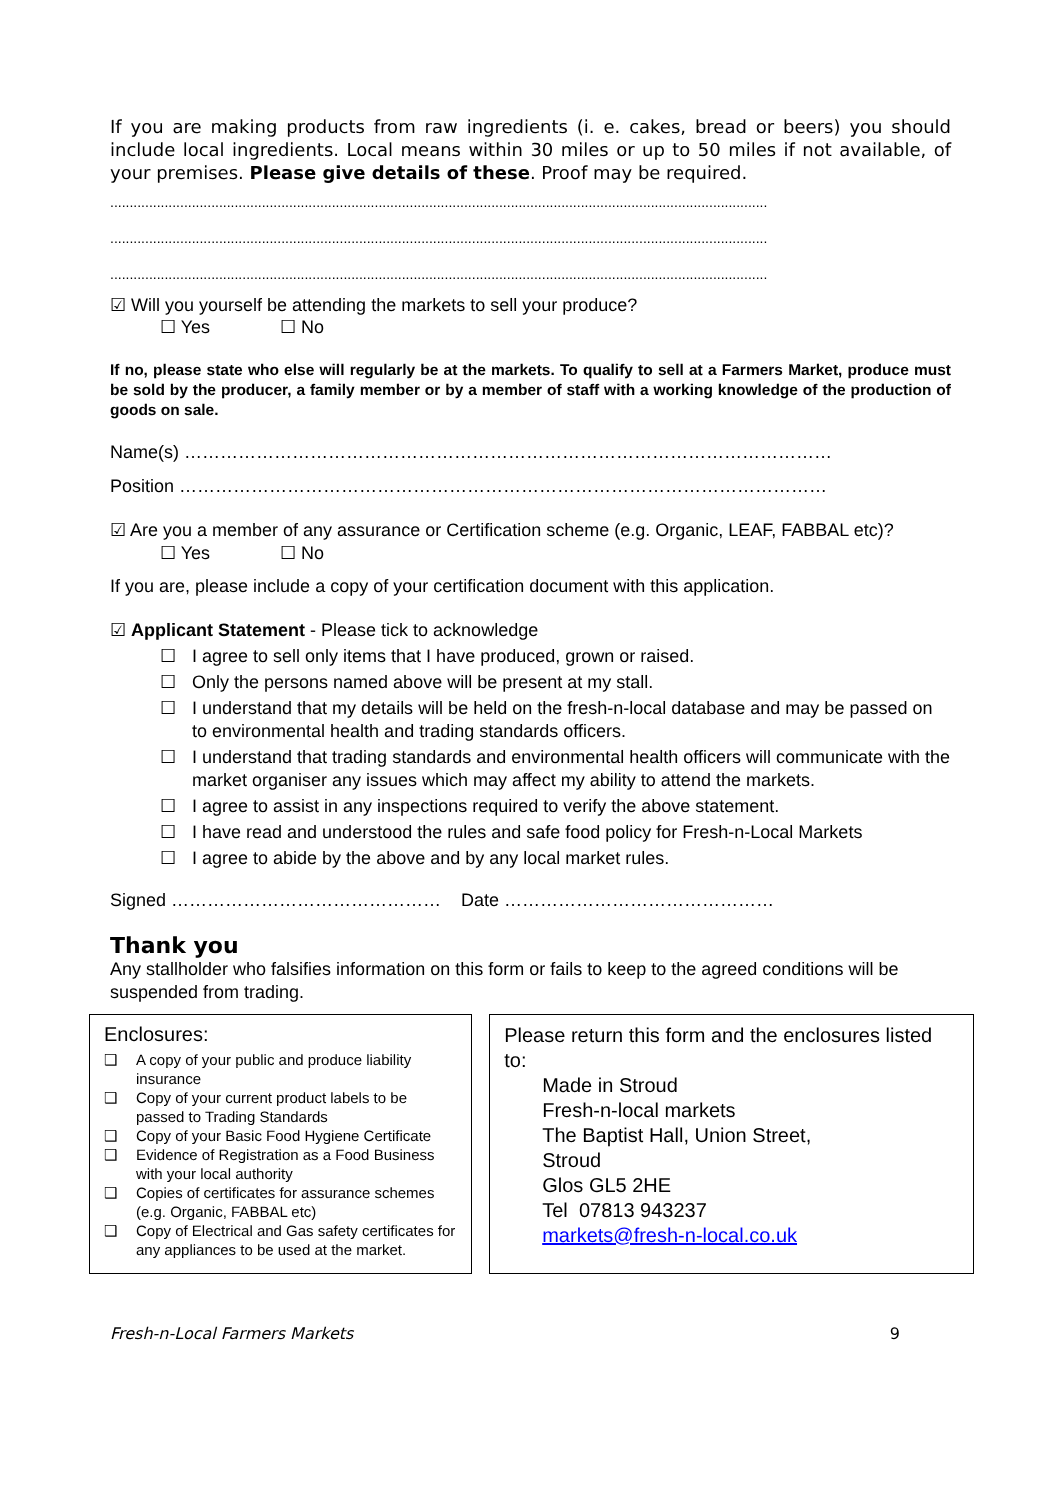If you are making products from raw ingredients (i. e. cakes, bread or beers) you should include local ingredients. Local means within 30 miles or up to 50 miles if not available, of your premises. Please give details of these. Proof may be required.
.........................................................................................................................................................................
.........................................................................................................................................................................
.........................................................................................................................................................................
☑ Will you yourself be attending the markets to sell your produce?
☐ Yes ☐ No
If no, please state who else will regularly be at the markets. To qualify to sell at a Farmers Market, produce must be sold by the producer, a family member or by a member of staff with a working knowledge of the production of goods on sale.
Name(s) ………………………………………………………………………………………………
Position ………………………………………………………………………………………………
☑ Are you a member of any assurance or Certification scheme (e.g. Organic, LEAF, FABBAL etc)?
☐ Yes ☐ No
If you are, please include a copy of your certification document with this application.
☑ Applicant Statement - Please tick to acknowledge
☐ I agree to sell only items that I have produced, grown or raised.
☐ Only the persons named above will be present at my stall.
☐ I understand that my details will be held on the fresh-n-local database and may be passed on to environmental health and trading standards officers.
☐ I understand that trading standards and environmental health officers will communicate with the market organiser any issues which may affect my ability to attend the markets.
☐ I agree to assist in any inspections required to verify the above statement.
☐ I have read and understood the rules and safe food policy for Fresh-n-Local Markets
☐ I agree to abide by the above and by any local market rules.
Signed ……………………………………… Date ………………………………………
Thank you
Any stallholder who falsifies information on this form or fails to keep to the agreed conditions will be suspended from trading.
Enclosures:
❑ A copy of your public and produce liability insurance
❑ Copy of your current product labels to be passed to Trading Standards
❑ Copy of your Basic Food Hygiene Certificate
❑ Evidence of Registration as a Food Business with your local authority
❑ Copies of certificates for assurance schemes (e.g. Organic, FABBAL etc)
❑ Copy of Electrical and Gas safety certificates for any appliances to be used at the market.
Please return this form and the enclosures listed to:
Made in Stroud
Fresh-n-local markets
The Baptist Hall, Union Street,
Stroud
Glos GL5 2HE
Tel 07813 943237
markets@fresh-n-local.co.uk
Fresh-n-Local Farmers Markets 9